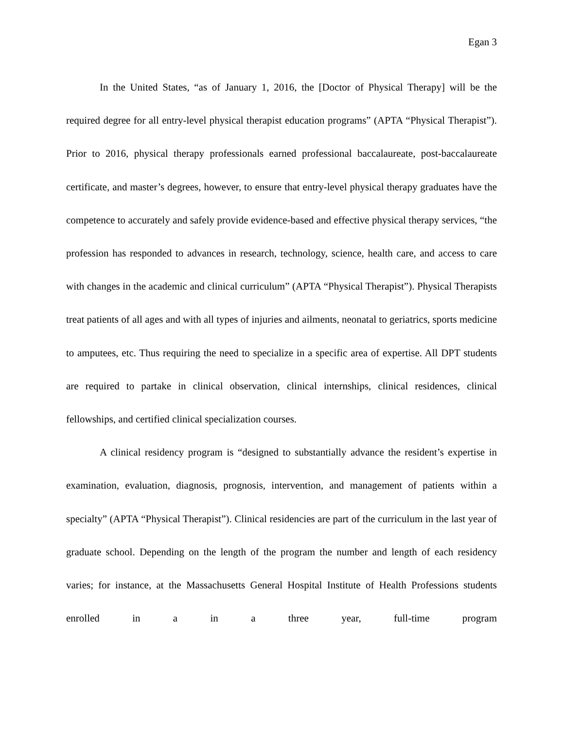Egan 3
In the United States, “as of January 1, 2016, the [Doctor of Physical Therapy] will be the required degree for all entry-level physical therapist education programs” (APTA “Physical Therapist”). Prior to 2016, physical therapy professionals earned professional baccalaureate, post-baccalaureate certificate, and master’s degrees, however, to ensure that entry-level physical therapy graduates have the competence to accurately and safely provide evidence-based and effective physical therapy services, “the profession has responded to advances in research, technology, science, health care, and access to care with changes in the academic and clinical curriculum” (APTA “Physical Therapist”). Physical Therapists treat patients of all ages and with all types of injuries and ailments, neonatal to geriatrics, sports medicine to amputees, etc. Thus requiring the need to specialize in a specific area of expertise. All DPT students are required to partake in clinical observation, clinical internships, clinical residences, clinical fellowships, and certified clinical specialization courses.
A clinical residency program is “designed to substantially advance the resident’s expertise in examination, evaluation, diagnosis, prognosis, intervention, and management of patients within a specialty” (APTA “Physical Therapist”). Clinical residencies are part of the curriculum in the last year of graduate school. Depending on the length of the program the number and length of each residency varies; for instance, at the Massachusetts General Hospital Institute of Health Professions students enrolled in a in a three year, full-time program